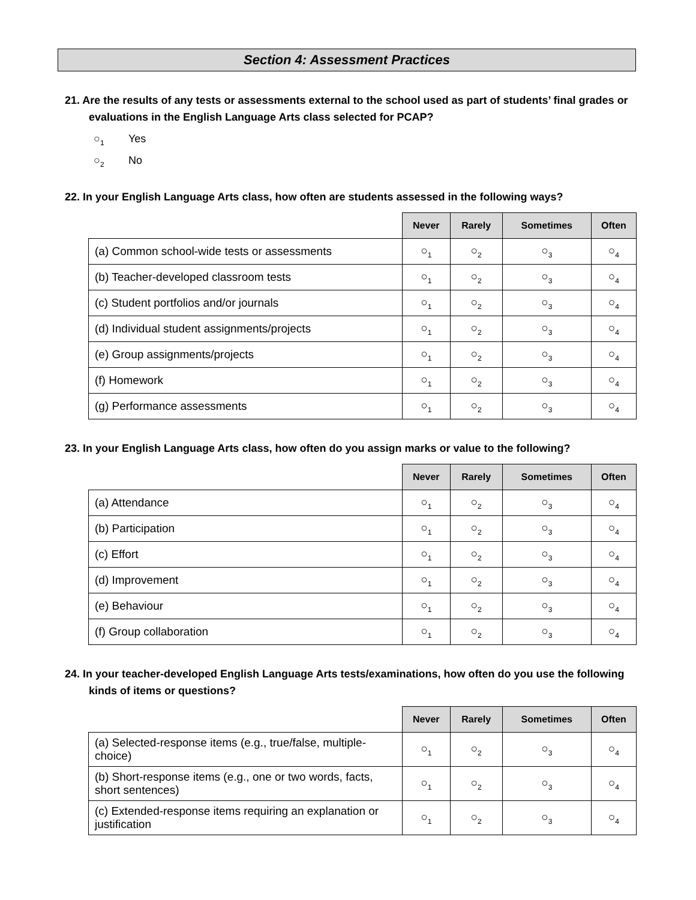Section 4: Assessment Practices
21. Are the results of any tests or assessments external to the school used as part of students’ final grades or evaluations in the English Language Arts class selected for PCAP?
○<sub>1</sub> Yes
○<sub>2</sub> No
22. In your English Language Arts class, how often are students assessed in the following ways?
| | Never | Rarely | Sometimes | Often |
| --- | --- | --- | --- | --- |
| (a) Common school-wide tests or assessments | ○<sub>1</sub> | ○<sub>2</sub> | ○<sub>3</sub> | ○<sub>4</sub> |
| (b) Teacher-developed classroom tests | ○<sub>1</sub> | ○<sub>2</sub> | ○<sub>3</sub> | ○<sub>4</sub> |
| (c) Student portfolios and/or journals | ○<sub>1</sub> | ○<sub>2</sub> | ○<sub>3</sub> | ○<sub>4</sub> |
| (d) Individual student assignments/projects | ○<sub>1</sub> | ○<sub>2</sub> | ○<sub>3</sub> | ○<sub>4</sub> |
| (e) Group assignments/projects | ○<sub>1</sub> | ○<sub>2</sub> | ○<sub>3</sub> | ○<sub>4</sub> |
| (f) Homework | ○<sub>1</sub> | ○<sub>2</sub> | ○<sub>3</sub> | ○<sub>4</sub> |
| (g) Performance assessments | ○<sub>1</sub> | ○<sub>2</sub> | ○<sub>3</sub> | ○<sub>4</sub> |
23. In your English Language Arts class, how often do you assign marks or value to the following?
| | Never | Rarely | Sometimes | Often |
| --- | --- | --- | --- | --- |
| (a) Attendance | ○<sub>1</sub> | ○<sub>2</sub> | ○<sub>3</sub> | ○<sub>4</sub> |
| (b) Participation | ○<sub>1</sub> | ○<sub>2</sub> | ○<sub>3</sub> | ○<sub>4</sub> |
| (c) Effort | ○<sub>1</sub> | ○<sub>2</sub> | ○<sub>3</sub> | ○<sub>4</sub> |
| (d) Improvement | ○<sub>1</sub> | ○<sub>2</sub> | ○<sub>3</sub> | ○<sub>4</sub> |
| (e) Behaviour | ○<sub>1</sub> | ○<sub>2</sub> | ○<sub>3</sub> | ○<sub>4</sub> |
| (f) Group collaboration | ○<sub>1</sub> | ○<sub>2</sub> | ○<sub>3</sub> | ○<sub>4</sub> |
24. In your teacher-developed English Language Arts tests/examinations, how often do you use the following kinds of items or questions?
| | Never | Rarely | Sometimes | Often |
| --- | --- | --- | --- | --- |
| (a) Selected-response items (e.g., true/false, multiple-choice) | ○<sub>1</sub> | ○<sub>2</sub> | ○<sub>3</sub> | ○<sub>4</sub> |
| (b) Short-response items (e.g., one or two words, facts, short sentences) | ○<sub>1</sub> | ○<sub>2</sub> | ○<sub>3</sub> | ○<sub>4</sub> |
| (c) Extended-response items requiring an explanation or justification | ○<sub>1</sub> | ○<sub>2</sub> | ○<sub>3</sub> | ○<sub>4</sub> |